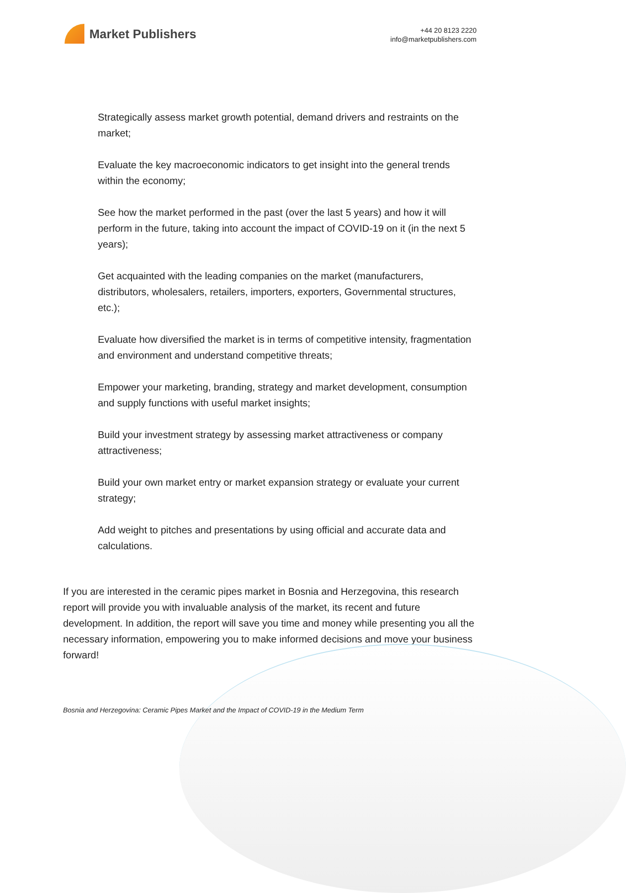Market Publishers
+44 20 8123 2220
info@marketpublishers.com
Strategically assess market growth potential, demand drivers and restraints on the market;
Evaluate the key macroeconomic indicators to get insight into the general trends within the economy;
See how the market performed in the past (over the last 5 years) and how it will perform in the future, taking into account the impact of COVID-19 on it (in the next 5 years);
Get acquainted with the leading companies on the market (manufacturers, distributors, wholesalers, retailers, importers, exporters, Governmental structures, etc.);
Evaluate how diversified the market is in terms of competitive intensity, fragmentation and environment and understand competitive threats;
Empower your marketing, branding, strategy and market development, consumption and supply functions with useful market insights;
Build your investment strategy by assessing market attractiveness or company attractiveness;
Build your own market entry or market expansion strategy or evaluate your current strategy;
Add weight to pitches and presentations by using official and accurate data and calculations.
If you are interested in the ceramic pipes market in Bosnia and Herzegovina, this research report will provide you with invaluable analysis of the market, its recent and future development. In addition, the report will save you time and money while presenting you all the necessary information, empowering you to make informed decisions and move your business forward!
Bosnia and Herzegovina: Ceramic Pipes Market and the Impact of COVID-19 in the Medium Term